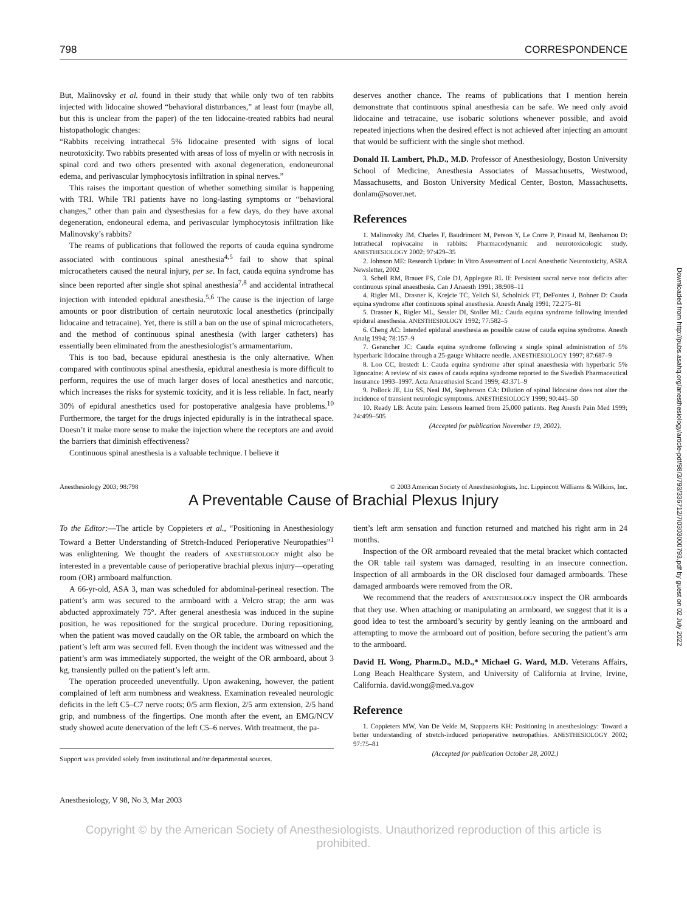798 CORRESPONDENCE
But, Malinovsky et al. found in their study that while only two of ten rabbits injected with lidocaine showed “behavioral disturbances,” at least four (maybe all, but this is unclear from the paper) of the ten lidocaine-treated rabbits had neural histopathologic changes:
“Rabbits receiving intrathecal 5% lidocaine presented with signs of local neurotoxicity. Two rabbits presented with areas of loss of myelin or with necrosis in spinal cord and two others presented with axonal degeneration, endoneuronal edema, and perivascular lymphocytosis infiltration in spinal nerves.”
This raises the important question of whether something similar is happening with TRI. While TRI patients have no long-lasting symptoms or “behavioral changes,” other than pain and dysesthesias for a few days, do they have axonal degeneration, endoneural edema, and perivascular lymphocytosis infiltration like Malinovsky’s rabbits?
The reams of publications that followed the reports of cauda equina syndrome associated with continuous spinal anesthesia<sup>4,5</sup> fail to show that spinal microcatheters caused the neural injury, per se. In fact, cauda equina syndrome has since been reported after single shot spinal anesthesia<sup>7,8</sup> and accidental intrathecal injection with intended epidural anesthesia.<sup>5,6</sup> The cause is the injection of large amounts or poor distribution of certain neurotoxic local anesthetics (principally lidocaine and tetracaine). Yet, there is still a ban on the use of spinal microcatheters, and the method of continuous spinal anesthesia (with larger catheters) has essentially been eliminated from the anesthesiologist’s armamentarium.
This is too bad, because epidural anesthesia is the only alternative. When compared with continuous spinal anesthesia, epidural anesthesia is more difficult to perform, requires the use of much larger doses of local anesthetics and narcotic, which increases the risks for systemic toxicity, and it is less reliable. In fact, nearly 30% of epidural anesthetics used for postoperative analgesia have problems.<sup>10</sup> Furthermore, the target for the drugs injected epidurally is in the intrathecal space. Doesn’t it make more sense to make the injection where the receptors are and avoid the barriers that diminish effectiveness?
Continuous spinal anesthesia is a valuable technique. I believe it
deserves another chance. The reams of publications that I mention herein demonstrate that continuous spinal anesthesia can be safe. We need only avoid lidocaine and tetracaine, use isobaric solutions whenever possible, and avoid repeated injections when the desired effect is not achieved after injecting an amount that would be sufficient with the single shot method.
Donald H. Lambert, Ph.D., M.D. Professor of Anesthesiology, Boston University School of Medicine, Anesthesia Associates of Massachusetts, Westwood, Massachusetts, and Boston University Medical Center, Boston, Massachusetts. donlam@sover.net.
References
1. Malinovsky JM, Charles F, Baudrimont M, Pereon Y, Le Corre P, Pinaud M, Benhamou D: Intrathecal ropivacaine in rabbits: Pharmacodynamic and neurotoxicologic study. ANESTHESIOLOGY 2002; 97:429–35
2. Johnson ME: Research Update: In Vitro Assessment of Local Anesthetic Neurotoxicity, ASRA Newsletter, 2002
3. Schell RM, Brauer FS, Cole DJ, Applegate RL II: Persistent sacral nerve root deficits after continuous spinal anaesthesia. Can J Anaesth 1991; 38:908–11
4. Rigler ML, Drasner K, Krejcie TC, Yelich SJ, Scholnick FT, DeFontes J, Bohner D: Cauda equina syndrome after continuous spinal anesthesia. Anesth Analg 1991; 72:275–81
5. Drasner K, Rigler ML, Sessler DI, Stoller ML: Cauda equina syndrome following intended epidural anesthesia. ANESTHESIOLOGY 1992; 77:582–5
6. Cheng AC: Intended epidural anesthesia as possible cause of cauda equina syndrome. Anesth Analg 1994; 78:157–9
7. Gerancher JC: Cauda equina syndrome following a single spinal administration of 5% hyperbaric lidocaine through a 25-gauge Whitacre needle. ANESTHESIOLOGY 1997; 87:687–9
8. Loo CC, Irestedt L: Cauda equina syndrome after spinal anaesthesia with hyperbaric 5% lignocaine: A review of six cases of cauda equina syndrome reported to the Swedish Pharmaceutical Insurance 1993–1997. Acta Anaesthesiol Scand 1999; 43:371–9
9. Pollock JE, Liu SS, Neal JM, Stephenson CA: Dilution of spinal lidocaine does not alter the incidence of transient neurologic symptoms. ANESTHESIOLOGY 1999; 90:445–50
10. Ready LB: Acute pain: Lessons learned from 25,000 patients. Reg Anesth Pain Med 1999; 24:499–505
(Accepted for publication November 19, 2002).
Anesthesiology 2003; 98:798 © 2003 American Society of Anesthesiologists, Inc. Lippincott Williams & Wilkins, Inc.
A Preventable Cause of Brachial Plexus Injury
To the Editor:—The article by Coppieters et al., “Positioning in Anesthesiology Toward a Better Understanding of Stretch-Induced Perioperative Neuropathies”<sup>1</sup> was enlightening. We thought the readers of ANESTHESIOLOGY might also be interested in a preventable cause of perioperative brachial plexus injury—operating room (OR) armboard malfunction.
A 66-yr-old, ASA 3, man was scheduled for abdominal-perineal resection. The patient’s arm was secured to the armboard with a Velcro strap; the arm was abducted approximately 75°. After general anesthesia was induced in the supine position, he was repositioned for the surgical procedure. During repositioning, when the patient was moved caudally on the OR table, the armboard on which the patient’s left arm was secured fell. Even though the incident was witnessed and the patient’s arm was immediately supported, the weight of the OR armboard, about 3 kg, transiently pulled on the patient’s left arm.
The operation proceeded uneventfully. Upon awakening, however, the patient complained of left arm numbness and weakness. Examination revealed neurologic deficits in the left C5–C7 nerve roots; 0/5 arm flexion, 2/5 arm extension, 2/5 hand grip, and numbness of the fingertips. One month after the event, an EMG/NCV study showed acute denervation of the left C5–6 nerves. With treatment, the pa-
Support was provided solely from institutional and/or departmental sources.
tient’s left arm sensation and function returned and matched his right arm in 24 months.
Inspection of the OR armboard revealed that the metal bracket which contacted the OR table rail system was damaged, resulting in an insecure connection. Inspection of all armboards in the OR disclosed four damaged armboards. These damaged armboards were removed from the OR.
We recommend that the readers of ANESTHESIOLOGY inspect the OR armboards that they use. When attaching or manipulating an armboard, we suggest that it is a good idea to test the armboard’s security by gently leaning on the armboard and attempting to move the armboard out of position, before securing the patient’s arm to the armboard.
David H. Wong, Pharm.D., M.D.,* Michael G. Ward, M.D. Veterans Affairs, Long Beach Healthcare System, and University of California at Irvine, Irvine, California. david.wong@med.va.gov
Reference
1. Coppieters MW, Van De Velde M, Stappaerts KH: Positioning in anesthesiology: Toward a better understanding of stretch-induced perioperative neuropathies. ANESTHESIOLOGY 2002; 97:75–81
(Accepted for publication October 28, 2002.)
Anesthesiology, V 98, No 3, Mar 2003
Copyright © by the American Society of Anesthesiologists. Unauthorized reproduction of this article is prohibited.
Downloaded from http://pubs.asahq.org/anesthesiology/article-pdf/98/3/793/336712/7i0303000793.pdf by guest on 02 July 2022